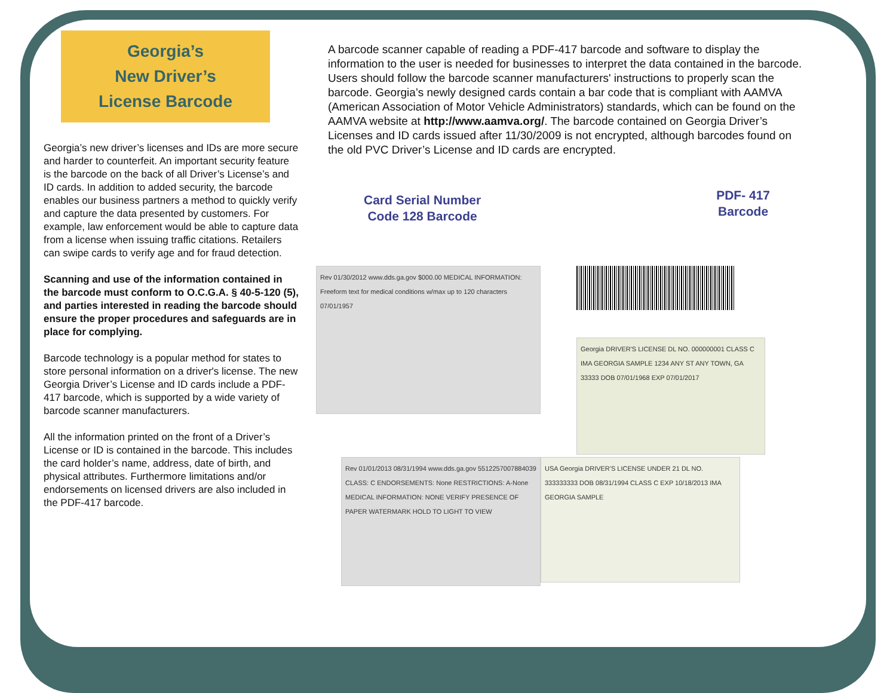Georgia’s
New Driver’s
License Barcode
Georgia’s new driver’s licenses and IDs are more secure and harder to counterfeit. An important security feature is the barcode on the back of all Driver’s License’s and ID cards. In addition to added security, the barcode enables our business partners a method to quickly verify and capture the data presented by customers. For example, law enforcement would be able to capture data from a license when issuing traffic citations. Retailers can swipe cards to verify age and for fraud detection.
Scanning and use of the information contained in the barcode must conform to O.C.G.A. § 40-5-120 (5), and parties interested in reading the barcode should ensure the proper procedures and safeguards are in place for complying.
Barcode technology is a popular method for states to store personal information on a driver's license. The new Georgia Driver’s License and ID cards include a PDF-417 barcode, which is supported by a wide variety of barcode scanner manufacturers.
All the information printed on the front of a Driver’s License or ID is contained in the barcode. This includes the card holder’s name, address, date of birth, and physical attributes. Furthermore limitations and/or endorsements on licensed drivers are also included in the PDF-417 barcode.
A barcode scanner capable of reading a PDF-417 barcode and software to display the information to the user is needed for businesses to interpret the data contained in the barcode. Users should follow the barcode scanner manufacturers' instructions to properly scan the barcode. Georgia’s newly designed cards contain a bar code that is compliant with AAMVA (American Association of Motor Vehicle Administrators) standards, which can be found on the AAMVA website at http://www.aamva.org/. The barcode contained on Georgia Driver’s Licenses and ID cards issued after 11/30/2009 is not encrypted, although barcodes found on the old PVC Driver’s License and ID cards are encrypted.
Card Serial Number
Code 128 Barcode
PDF- 417
Barcode
Rev 01/30/2012 www.dds.ga.gov $000.00 MEDICAL INFORMATION: Freeform text for medical conditions w/max up to 120 characters 07/01/1957
Georgia DRIVER'S LICENSE DL NO. 000000001 CLASS C IMA GEORGIA SAMPLE 1234 ANY ST ANY TOWN, GA 33333 DOB 07/01/1968 EXP 07/01/2017
Rev 01/01/2013 08/31/1994 www.dds.ga.gov 5512257007884039 CLASS: C ENDORSEMENTS: None RESTRICTIONS: A-None MEDICAL INFORMATION: NONE VERIFY PRESENCE OF PAPER WATERMARK HOLD TO LIGHT TO VIEW
USA Georgia DRIVER'S LICENSE UNDER 21 DL NO. 333333333 DOB 08/31/1994 CLASS C EXP 10/18/2013 IMA GEORGIA SAMPLE